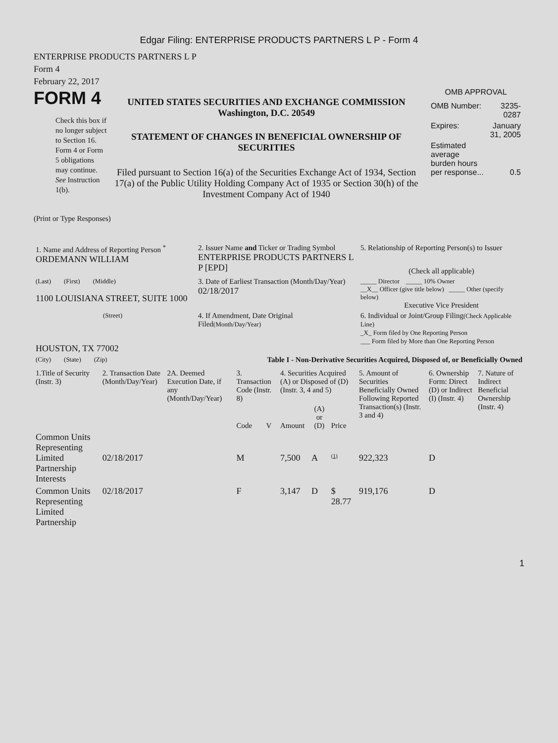Edgar Filing: ENTERPRISE PRODUCTS PARTNERS L P - Form 4
ENTERPRISE PRODUCTS PARTNERS L P
Form 4
February 22, 2017
FORM 4
Check this box if no longer subject to Section 16. Form 4 or Form 5 obligations may continue. See Instruction 1(b).
UNITED STATES SECURITIES AND EXCHANGE COMMISSION
Washington, D.C. 20549
STATEMENT OF CHANGES IN BENEFICIAL OWNERSHIP OF SECURITIES
Filed pursuant to Section 16(a) of the Securities Exchange Act of 1934, Section 17(a) of the Public Utility Holding Company Act of 1935 or Section 30(h) of the Investment Company Act of 1940
OMB APPROVAL
| OMB Number: | 3235-0287 |
| Expires: | January 31, 2005 |
| Estimated average burden hours per response... | 0.5 |
(Print or Type Responses)
| 1. Name and Address of Reporting Person <sup>*</sup> ORDEMANN WILLIAM | 2. Issuer Name and Ticker or Trading Symbol ENTERPRISE PRODUCTS PARTNERS L P [EPD] | 5. Relationship of Reporting Person(s) to Issuer (Check all applicable) |
| (Last) (First) (Middle) 1100 LOUISIANA STREET, SUITE 1000 | 3. Date of Earliest Transaction (Month/Day/Year) 02/18/2017 | _____ Director _____ 10% Owner __X__ Officer (give title below) _____ Other (specify below) Executive Vice President |
| (Street) HOUSTON, TX 77002 | 4. If Amendment, Date Original Filed (Month/Day/Year) | 6. Individual or Joint/Group Filing (Check Applicable Line) _X_ Form filed by One Reporting Person ___ Form filed by More than One Reporting Person |
| (City) (State) (Zip) | Table I - Non-Derivative Securities Acquired, Disposed of, or Beneficially Owned | |
| 1.Title of Security (Instr. 3) | 2. Transaction Date (Month/Day/Year) | 2A. Deemed Execution Date, if any (Month/Day/Year) | 3. Transaction Code (Instr. 8) | | 4. Securities Acquired (A) or Disposed of (D) (Instr. 3, 4 and 5) | | | 5. Amount of Securities Beneficially Owned Following Reported Transaction(s) (Instr. 3 and 4) | 6. Ownership Form: Direct (D) or Indirect (I) (Instr. 4) | 7. Nature of Indirect Beneficial Ownership (Instr. 4) |
| --- | --- | --- | --- | --- | --- | --- | --- | --- | --- | --- |
| | | | Code | V | Amount | (A) or (D) | Price | | | |
| Common Units Representing Limited Partnership Interests | 02/18/2017 | | M | | 7,500 | A | <sup>(1)</sup> | 922,323 | D | |
| Common Units Representing Limited Partnership | 02/18/2017 | | F | | 3,147 | D | $ 28.77 | 919,176 | D | |
1